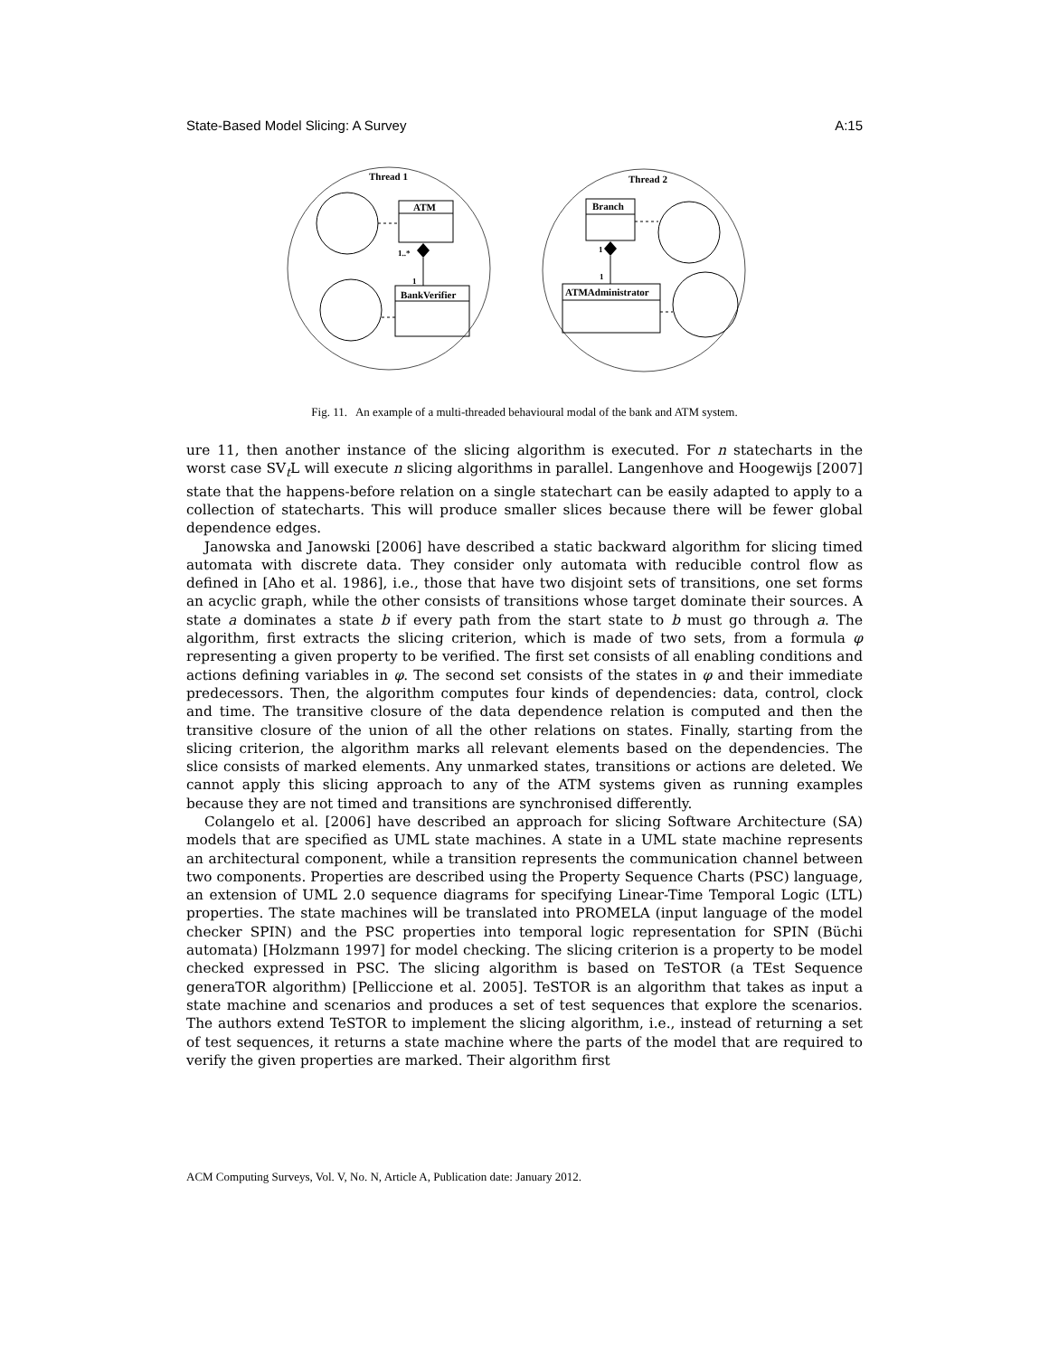State-Based Model Slicing: A Survey A:15
Thread 1
Thread 2
ATM
BankVerifier
1..*
1
Branch
ATMAdministrator
1
1
Fig. 11. An example of a multi-threaded behavioural modal of the bank and ATM system.
ure 11, then another instance of the slicing algorithm is executed. For n statecharts in the worst case SV<sub>t</sub>L will execute n slicing algorithms in parallel. Langenhove and Hoogewijs [2007] state that the happens-before relation on a single statechart can be easily adapted to apply to a collection of statecharts. This will produce smaller slices because there will be fewer global dependence edges.
Janowska and Janowski [2006] have described a static backward algorithm for slicing timed automata with discrete data. They consider only automata with reducible control flow as defined in [Aho et al. 1986], i.e., those that have two disjoint sets of transitions, one set forms an acyclic graph, while the other consists of transitions whose target dominate their sources. A state a dominates a state b if every path from the start state to b must go through a. The algorithm, first extracts the slicing criterion, which is made of two sets, from a formula φ representing a given property to be verified. The first set consists of all enabling conditions and actions defining variables in φ. The second set consists of the states in φ and their immediate predecessors. Then, the algorithm computes four kinds of dependencies: data, control, clock and time. The transitive closure of the data dependence relation is computed and then the transitive closure of the union of all the other relations on states. Finally, starting from the slicing criterion, the algorithm marks all relevant elements based on the dependencies. The slice consists of marked elements. Any unmarked states, transitions or actions are deleted. We cannot apply this slicing approach to any of the ATM systems given as running examples because they are not timed and transitions are synchronised differently.
Colangelo et al. [2006] have described an approach for slicing Software Architecture (SA) models that are specified as UML state machines. A state in a UML state machine represents an architectural component, while a transition represents the communication channel between two components. Properties are described using the Property Sequence Charts (PSC) language, an extension of UML 2.0 sequence diagrams for specifying Linear-Time Temporal Logic (LTL) properties. The state machines will be translated into PROMELA (input language of the model checker SPIN) and the PSC properties into temporal logic representation for SPIN (Büchi automata) [Holzmann 1997] for model checking. The slicing criterion is a property to be model checked expressed in PSC. The slicing algorithm is based on TeSTOR (a TEst Sequence generaTOR algorithm) [Pelliccione et al. 2005]. TeSTOR is an algorithm that takes as input a state machine and scenarios and produces a set of test sequences that explore the scenarios. The authors extend TeSTOR to implement the slicing algorithm, i.e., instead of returning a set of test sequences, it returns a state machine where the parts of the model that are required to verify the given properties are marked. Their algorithm first
ACM Computing Surveys, Vol. V, No. N, Article A, Publication date: January 2012.